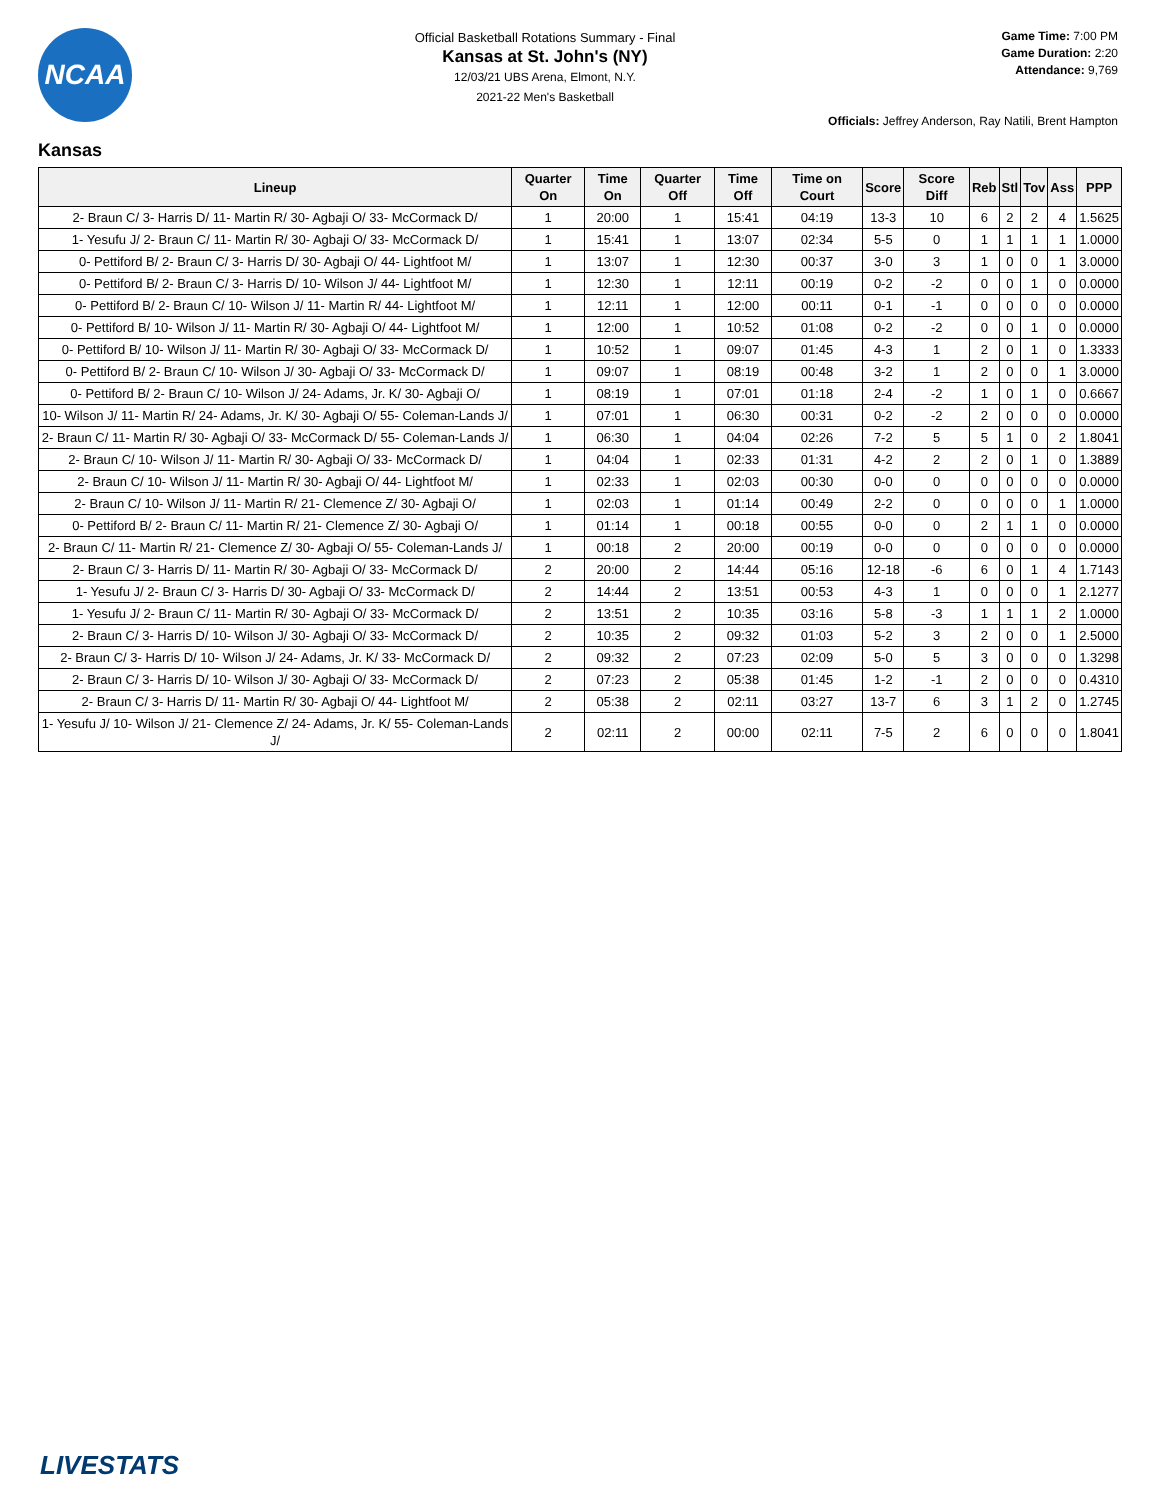NCAA
Official Basketball Rotations Summary - Final
Kansas at St. John's (NY)
12/03/21 UBS Arena, Elmont, N.Y.
2021-22 Men's Basketball
Game Time: 7:00 PM
Game Duration: 2:20
Attendance: 9,769
Officials: Jeffrey Anderson, Ray Natili, Brent Hampton
Kansas
| Lineup | Quarter On | Time On | Quarter Off | Time Off | Time on Court | Score | Score Diff | Reb | Stl | Tov | Ass | PPP |
| --- | --- | --- | --- | --- | --- | --- | --- | --- | --- | --- | --- | --- |
| 2- Braun C/ 3- Harris D/ 11- Martin R/ 30- Agbaji O/ 33- McCormack D/ | 1 | 20:00 | 1 | 15:41 | 04:19 | 13-3 | 10 | 6 | 2 | 2 | 4 | 1.5625 |
| 1- Yesufu J/ 2- Braun C/ 11- Martin R/ 30- Agbaji O/ 33- McCormack D/ | 1 | 15:41 | 1 | 13:07 | 02:34 | 5-5 | 0 | 1 | 1 | 1 | 1 | 1.0000 |
| 0- Pettiford B/ 2- Braun C/ 3- Harris D/ 30- Agbaji O/ 44- Lightfoot M/ | 1 | 13:07 | 1 | 12:30 | 00:37 | 3-0 | 3 | 1 | 0 | 0 | 1 | 3.0000 |
| 0- Pettiford B/ 2- Braun C/ 3- Harris D/ 10- Wilson J/ 44- Lightfoot M/ | 1 | 12:30 | 1 | 12:11 | 00:19 | 0-2 | -2 | 0 | 0 | 1 | 0 | 0.0000 |
| 0- Pettiford B/ 2- Braun C/ 10- Wilson J/ 11- Martin R/ 44- Lightfoot M/ | 1 | 12:11 | 1 | 12:00 | 00:11 | 0-1 | -1 | 0 | 0 | 0 | 0 | 0.0000 |
| 0- Pettiford B/ 10- Wilson J/ 11- Martin R/ 30- Agbaji O/ 44- Lightfoot M/ | 1 | 12:00 | 1 | 10:52 | 01:08 | 0-2 | -2 | 0 | 0 | 1 | 0 | 0.0000 |
| 0- Pettiford B/ 10- Wilson J/ 11- Martin R/ 30- Agbaji O/ 33- McCormack D/ | 1 | 10:52 | 1 | 09:07 | 01:45 | 4-3 | 1 | 2 | 0 | 1 | 0 | 1.3333 |
| 0- Pettiford B/ 2- Braun C/ 10- Wilson J/ 30- Agbaji O/ 33- McCormack D/ | 1 | 09:07 | 1 | 08:19 | 00:48 | 3-2 | 1 | 2 | 0 | 0 | 1 | 3.0000 |
| 0- Pettiford B/ 2- Braun C/ 10- Wilson J/ 24- Adams, Jr. K/ 30- Agbaji O/ | 1 | 08:19 | 1 | 07:01 | 01:18 | 2-4 | -2 | 1 | 0 | 1 | 0 | 0.6667 |
| 10- Wilson J/ 11- Martin R/ 24- Adams, Jr. K/ 30- Agbaji O/ 55- Coleman-Lands J/ | 1 | 07:01 | 1 | 06:30 | 00:31 | 0-2 | -2 | 2 | 0 | 0 | 0 | 0.0000 |
| 2- Braun C/ 11- Martin R/ 30- Agbaji O/ 33- McCormack D/ 55- Coleman-Lands J/ | 1 | 06:30 | 1 | 04:04 | 02:26 | 7-2 | 5 | 5 | 1 | 0 | 2 | 1.8041 |
| 2- Braun C/ 10- Wilson J/ 11- Martin R/ 30- Agbaji O/ 33- McCormack D/ | 1 | 04:04 | 1 | 02:33 | 01:31 | 4-2 | 2 | 2 | 0 | 1 | 0 | 1.3889 |
| 2- Braun C/ 10- Wilson J/ 11- Martin R/ 30- Agbaji O/ 44- Lightfoot M/ | 1 | 02:33 | 1 | 02:03 | 00:30 | 0-0 | 0 | 0 | 0 | 0 | 0 | 0.0000 |
| 2- Braun C/ 10- Wilson J/ 11- Martin R/ 21- Clemence Z/ 30- Agbaji O/ | 1 | 02:03 | 1 | 01:14 | 00:49 | 2-2 | 0 | 0 | 0 | 0 | 1 | 1.0000 |
| 0- Pettiford B/ 2- Braun C/ 11- Martin R/ 21- Clemence Z/ 30- Agbaji O/ | 1 | 01:14 | 1 | 00:18 | 00:55 | 0-0 | 0 | 2 | 1 | 1 | 0 | 0.0000 |
| 2- Braun C/ 11- Martin R/ 21- Clemence Z/ 30- Agbaji O/ 55- Coleman-Lands J/ | 1 | 00:18 | 2 | 20:00 | 00:19 | 0-0 | 0 | 0 | 0 | 0 | 0 | 0.0000 |
| 2- Braun C/ 3- Harris D/ 11- Martin R/ 30- Agbaji O/ 33- McCormack D/ | 2 | 20:00 | 2 | 14:44 | 05:16 | 12-18 | -6 | 6 | 0 | 1 | 4 | 1.7143 |
| 1- Yesufu J/ 2- Braun C/ 3- Harris D/ 30- Agbaji O/ 33- McCormack D/ | 2 | 14:44 | 2 | 13:51 | 00:53 | 4-3 | 1 | 0 | 0 | 0 | 1 | 2.1277 |
| 1- Yesufu J/ 2- Braun C/ 11- Martin R/ 30- Agbaji O/ 33- McCormack D/ | 2 | 13:51 | 2 | 10:35 | 03:16 | 5-8 | -3 | 1 | 1 | 1 | 2 | 1.0000 |
| 2- Braun C/ 3- Harris D/ 10- Wilson J/ 30- Agbaji O/ 33- McCormack D/ | 2 | 10:35 | 2 | 09:32 | 01:03 | 5-2 | 3 | 2 | 0 | 0 | 1 | 2.5000 |
| 2- Braun C/ 3- Harris D/ 10- Wilson J/ 24- Adams, Jr. K/ 33- McCormack D/ | 2 | 09:32 | 2 | 07:23 | 02:09 | 5-0 | 5 | 3 | 0 | 0 | 0 | 1.3298 |
| 2- Braun C/ 3- Harris D/ 10- Wilson J/ 30- Agbaji O/ 33- McCormack D/ | 2 | 07:23 | 2 | 05:38 | 01:45 | 1-2 | -1 | 2 | 0 | 0 | 0 | 0.4310 |
| 2- Braun C/ 3- Harris D/ 11- Martin R/ 30- Agbaji O/ 44- Lightfoot M/ | 2 | 05:38 | 2 | 02:11 | 03:27 | 13-7 | 6 | 3 | 1 | 2 | 0 | 1.2745 |
| 1- Yesufu J/ 10- Wilson J/ 21- Clemence Z/ 24- Adams, Jr. K/ 55- Coleman-Lands J/ | 2 | 02:11 | 2 | 00:00 | 02:11 | 7-5 | 2 | 6 | 0 | 0 | 0 | 1.8041 |
LIVESTATS